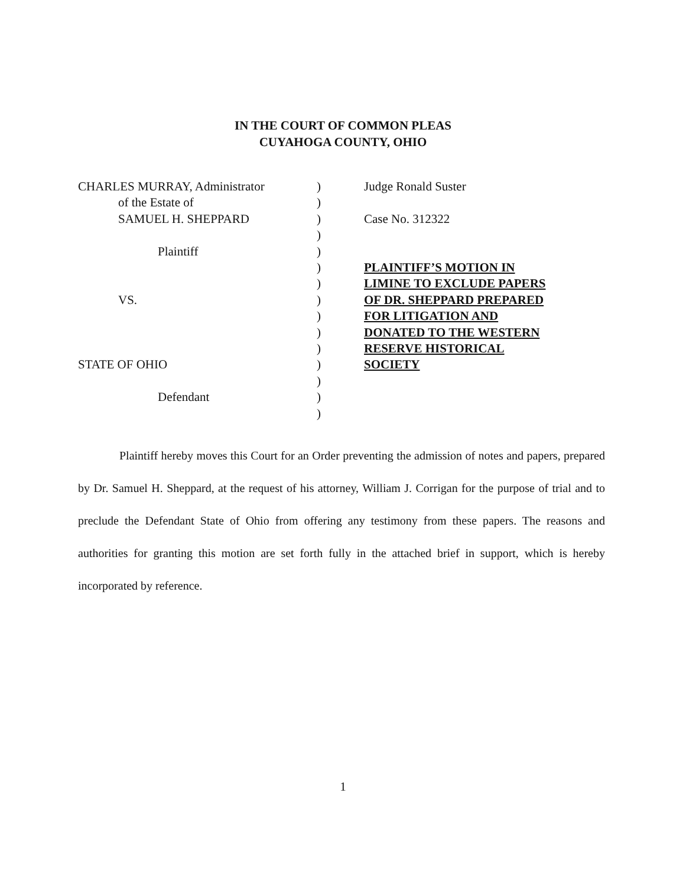IN THE COURT OF COMMON PLEAS
CUYAHOGA COUNTY, OHIO
CHARLES MURRAY, Administrator
of the Estate of
SAMUEL H. SHEPPARD
Plaintiff
VS.
STATE OF OHIO
Defendant
)
)
)
)
)
)
)
)
)
)
)
)
)
)
)
Judge Ronald Suster
Case No. 312322
PLAINTIFF’S MOTION IN
LIMINE TO EXCLUDE PAPERS
OF DR. SHEPPARD PREPARED
FOR LITIGATION AND
DONATED TO THE WESTERN
RESERVE HISTORICAL
SOCIETY
Plaintiff hereby moves this Court for an Order preventing the admission of notes and papers, prepared by Dr. Samuel H. Sheppard, at the request of his attorney, William J. Corrigan for the purpose of trial and to preclude the Defendant State of Ohio from offering any testimony from these papers. The reasons and authorities for granting this motion are set forth fully in the attached brief in support, which is hereby incorporated by reference.
1